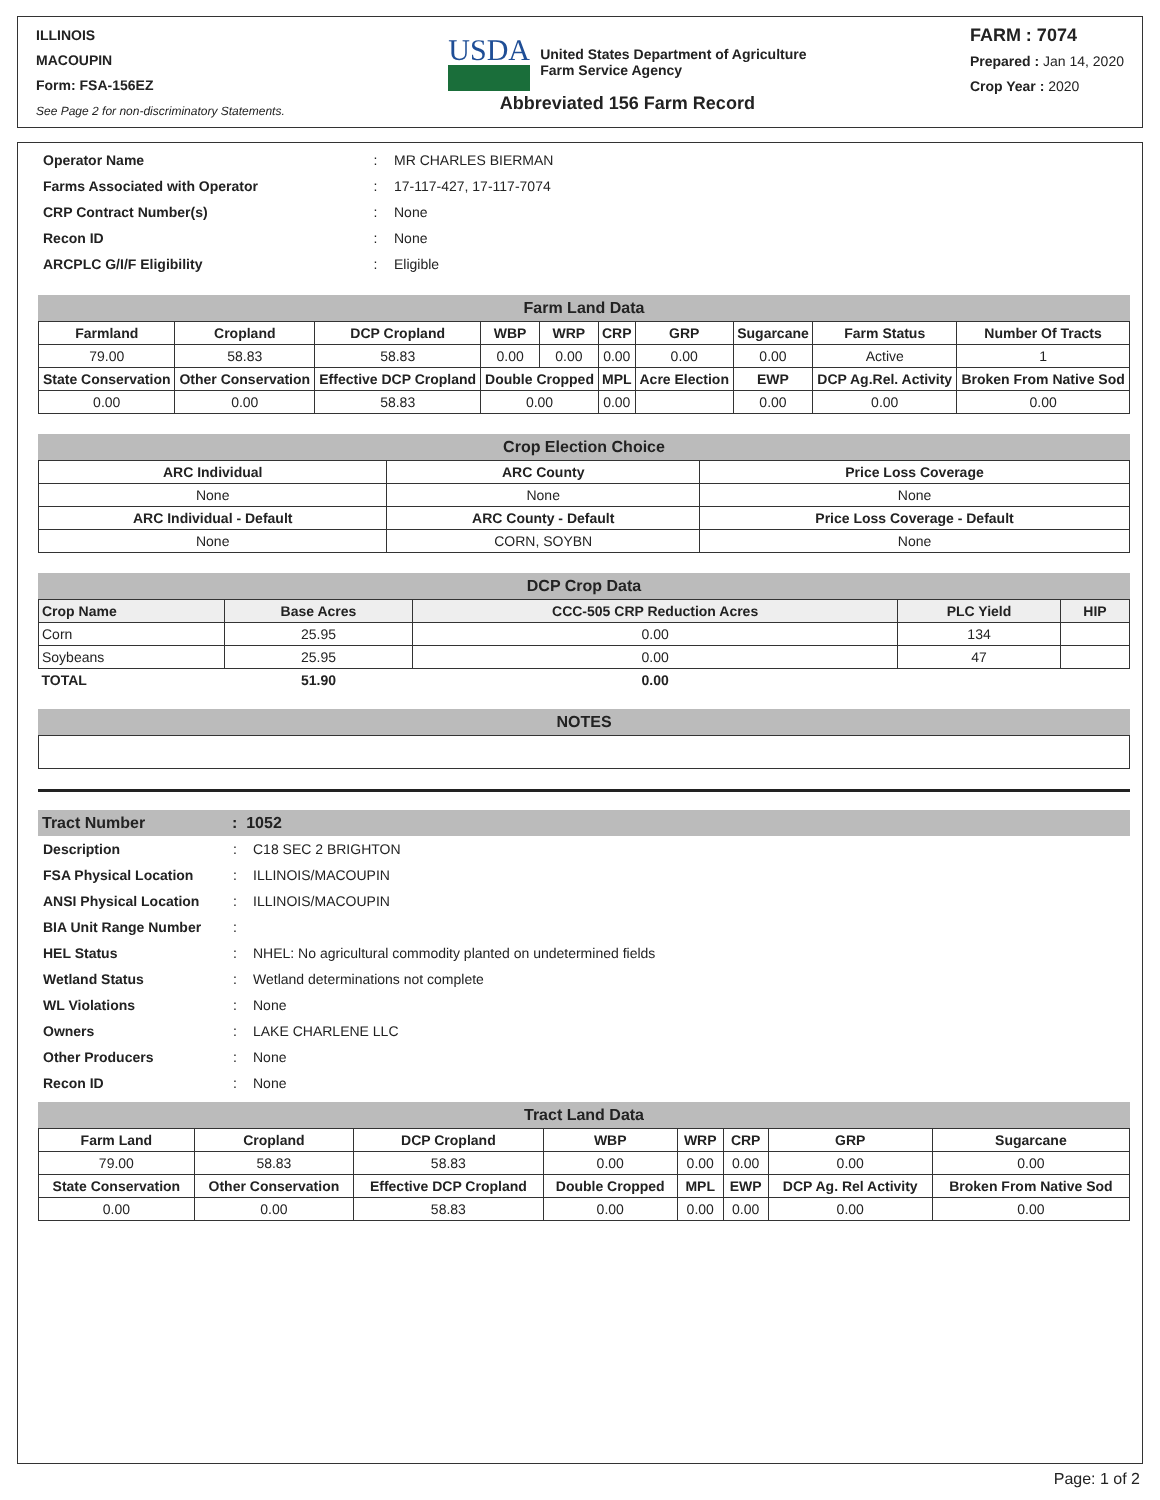ILLINOIS
MACOUPIN
Form: FSA-156EZ
See Page 2 for non-discriminatory Statements.
USDA
United States Department of Agriculture
Farm Service Agency
Abbreviated 156 Farm Record
FARM : 7074
Prepared : Jan 14, 2020
Crop Year : 2020
| Operator Name | : | MR CHARLES BIERMAN |
| Farms Associated with Operator | : | 17-117-427, 17-117-7074 |
| CRP Contract Number(s) | : | None |
| Recon ID | : | None |
| ARCPLC G/I/F Eligibility | : | Eligible |
Farm Land Data
| Farmland | Cropland | DCP Cropland | WBP | WRP | CRP | GRP | Sugarcane | Farm Status | Number Of Tracts |
| --- | --- | --- | --- | --- | --- | --- | --- | --- | --- |
| 79.00 | 58.83 | 58.83 | 0.00 | 0.00 | 0.00 | 0.00 | 0.00 | Active | 1 |
| State Conservation | Other Conservation | Effective DCP Cropland | Double Cropped | | MPL | Acre Election | EWP | DCP Ag.Rel. Activity | Broken From Native Sod |
| 0.00 | 0.00 | 58.83 | 0.00 | | 0.00 | | 0.00 | 0.00 | 0.00 |
Crop Election Choice
| ARC Individual | ARC County | Price Loss Coverage |
| --- | --- | --- |
| None | None | None |
| ARC Individual - Default | ARC County - Default | Price Loss Coverage - Default |
| None | CORN, SOYBN | None |
DCP Crop Data
| Crop Name | Base Acres | CCC-505 CRP Reduction Acres | PLC Yield | HIP |
| --- | --- | --- | --- | --- |
| Corn | 25.95 | 0.00 | 134 | |
| Soybeans | 25.95 | 0.00 | 47 | |
| TOTAL | 51.90 | 0.00 | | |
NOTES
Tract Number: 1052
| Description | : | C18 SEC 2 BRIGHTON |
| FSA Physical Location | : | ILLINOIS/MACOUPIN |
| ANSI Physical Location | : | ILLINOIS/MACOUPIN |
| BIA Unit Range Number | : | |
| HEL Status | : | NHEL: No agricultural commodity planted on undetermined fields |
| Wetland Status | : | Wetland determinations not complete |
| WL Violations | : | None |
| Owners | : | LAKE CHARLENE LLC |
| Other Producers | : | None |
| Recon ID | : | None |
Tract Land Data
| Farm Land | Cropland | DCP Cropland | WBP | WRP | CRP | GRP | Sugarcane |
| --- | --- | --- | --- | --- | --- | --- | --- |
| 79.00 | 58.83 | 58.83 | 0.00 | 0.00 | 0.00 | 0.00 | 0.00 |
| State Conservation | Other Conservation | Effective DCP Cropland | Double Cropped | MPL | EWP | DCP Ag. Rel Activity | Broken From Native Sod |
| 0.00 | 0.00 | 58.83 | 0.00 | 0.00 | 0.00 | 0.00 | 0.00 |
Page: 1 of 2